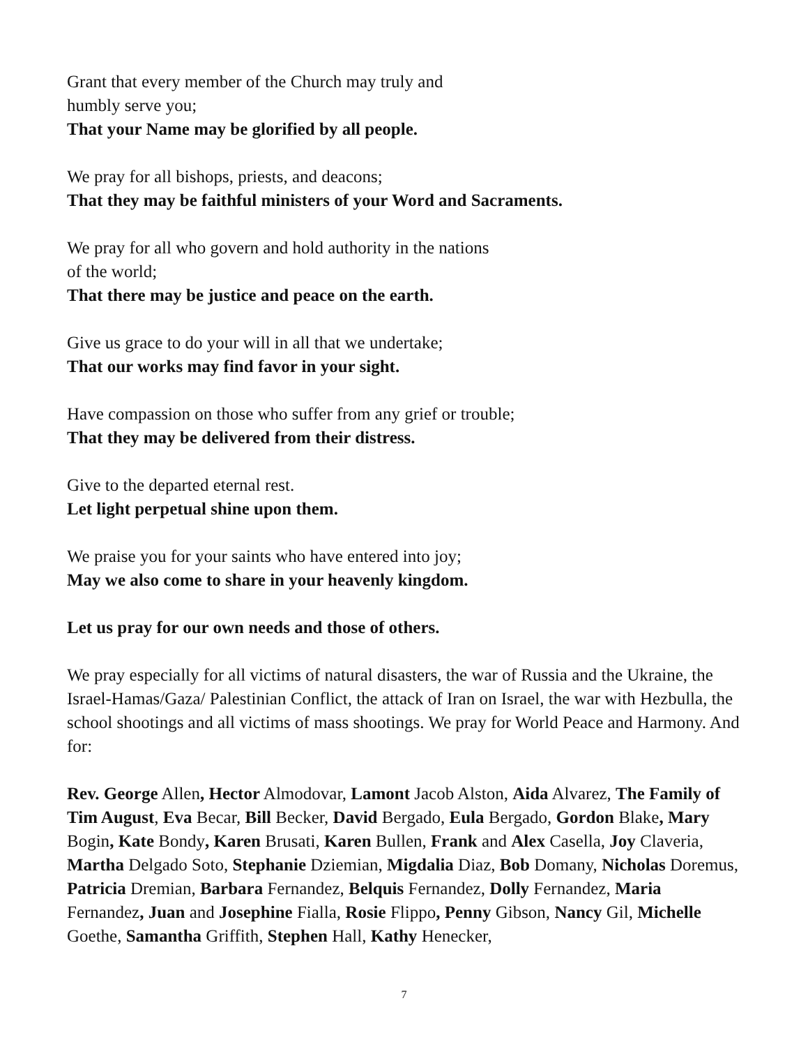Grant that every member of the Church may truly and
humbly serve you;
That your Name may be glorified by all people.
We pray for all bishops, priests, and deacons;
That they may be faithful ministers of your Word and Sacraments.
We pray for all who govern and hold authority in the nations
of the world;
That there may be justice and peace on the earth.
Give us grace to do your will in all that we undertake;
That our works may find favor in your sight.
Have compassion on those who suffer from any grief or trouble;
That they may be delivered from their distress.
Give to the departed eternal rest.
Let light perpetual shine upon them.
We praise you for your saints who have entered into joy;
May we also come to share in your heavenly kingdom.
Let us pray for our own needs and those of others.
We pray especially for all victims of natural disasters, the war of Russia and the Ukraine, the Israel-Hamas/Gaza/ Palestinian Conflict, the attack of Iran on Israel, the war with Hezbulla, the school shootings and all victims of mass shootings. We pray for World Peace and Harmony. And for:
Rev. George Allen, Hector Almodovar, Lamont Jacob Alston, Aida Alvarez, The Family of Tim August, Eva Becar, Bill Becker, David Bergado, Eula Bergado, Gordon Blake, Mary Bogin, Kate Bondy, Karen Brusati, Karen Bullen, Frank and Alex Casella, Joy Claveria, Martha Delgado Soto, Stephanie Dziemian, Migdalia Diaz, Bob Domany, Nicholas Doremus, Patricia Dremian, Barbara Fernandez, Belquis Fernandez, Dolly Fernandez, Maria Fernandez, Juan and Josephine Fialla, Rosie Flippo, Penny Gibson, Nancy Gil, Michelle Goethe, Samantha Griffith, Stephen Hall, Kathy Henecker,
7